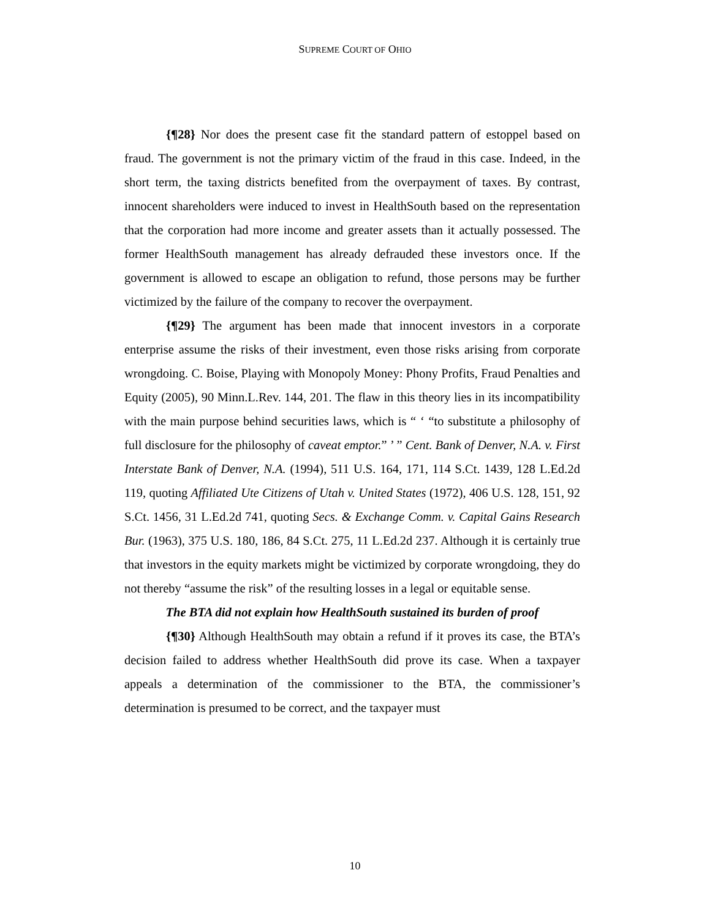SUPREME COURT OF OHIO
{¶28} Nor does the present case fit the standard pattern of estoppel based on fraud. The government is not the primary victim of the fraud in this case. Indeed, in the short term, the taxing districts benefited from the overpayment of taxes. By contrast, innocent shareholders were induced to invest in HealthSouth based on the representation that the corporation had more income and greater assets than it actually possessed. The former HealthSouth management has already defrauded these investors once. If the government is allowed to escape an obligation to refund, those persons may be further victimized by the failure of the company to recover the overpayment.
{¶29} The argument has been made that innocent investors in a corporate enterprise assume the risks of their investment, even those risks arising from corporate wrongdoing. C. Boise, Playing with Monopoly Money: Phony Profits, Fraud Penalties and Equity (2005), 90 Minn.L.Rev. 144, 201. The flaw in this theory lies in its incompatibility with the main purpose behind securities laws, which is “ ‘ “to substitute a philosophy of full disclosure for the philosophy of caveat emptor.” ’ ” Cent. Bank of Denver, N.A. v. First Interstate Bank of Denver, N.A. (1994), 511 U.S. 164, 171, 114 S.Ct. 1439, 128 L.Ed.2d 119, quoting Affiliated Ute Citizens of Utah v. United States (1972), 406 U.S. 128, 151, 92 S.Ct. 1456, 31 L.Ed.2d 741, quoting Secs. & Exchange Comm. v. Capital Gains Research Bur. (1963), 375 U.S. 180, 186, 84 S.Ct. 275, 11 L.Ed.2d 237. Although it is certainly true that investors in the equity markets might be victimized by corporate wrongdoing, they do not thereby “assume the risk” of the resulting losses in a legal or equitable sense.
The BTA did not explain how HealthSouth sustained its burden of proof
{¶30} Although HealthSouth may obtain a refund if it proves its case, the BTA’s decision failed to address whether HealthSouth did prove its case. When a taxpayer appeals a determination of the commissioner to the BTA, the commissioner’s determination is presumed to be correct, and the taxpayer must
10